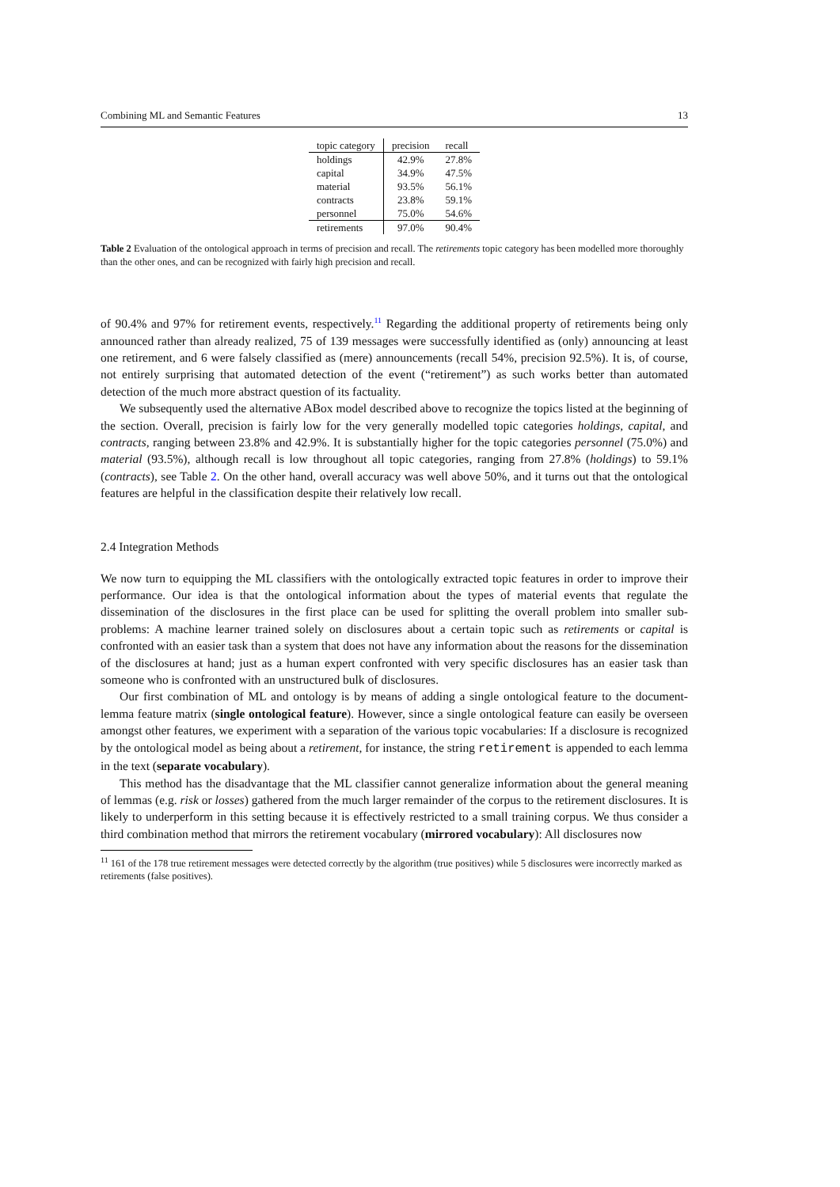Combining ML and Semantic Features 13
| topic category | precision | recall |
| --- | --- | --- |
| holdings | 42.9% | 27.8% |
| capital | 34.9% | 47.5% |
| material | 93.5% | 56.1% |
| contracts | 23.8% | 59.1% |
| personnel | 75.0% | 54.6% |
| retirements | 97.0% | 90.4% |
Table 2 Evaluation of the ontological approach in terms of precision and recall. The retirements topic category has been modelled more thoroughly than the other ones, and can be recognized with fairly high precision and recall.
of 90.4% and 97% for retirement events, respectively.<sup>11</sup> Regarding the additional property of retirements being only announced rather than already realized, 75 of 139 messages were successfully identified as (only) announcing at least one retirement, and 6 were falsely classified as (mere) announcements (recall 54%, precision 92.5%). It is, of course, not entirely surprising that automated detection of the event (“retirement”) as such works better than automated detection of the much more abstract question of its factuality.
We subsequently used the alternative ABox model described above to recognize the topics listed at the beginning of the section. Overall, precision is fairly low for the very generally modelled topic categories holdings, capital, and contracts, ranging between 23.8% and 42.9%. It is substantially higher for the topic categories personnel (75.0%) and material (93.5%), although recall is low throughout all topic categories, ranging from 27.8% (holdings) to 59.1% (contracts), see Table 2. On the other hand, overall accuracy was well above 50%, and it turns out that the ontological features are helpful in the classification despite their relatively low recall.
2.4 Integration Methods
We now turn to equipping the ML classifiers with the ontologically extracted topic features in order to improve their performance. Our idea is that the ontological information about the types of material events that regulate the dissemination of the disclosures in the first place can be used for splitting the overall problem into smaller sub-problems: A machine learner trained solely on disclosures about a certain topic such as retirements or capital is confronted with an easier task than a system that does not have any information about the reasons for the dissemination of the disclosures at hand; just as a human expert confronted with very specific disclosures has an easier task than someone who is confronted with an unstructured bulk of disclosures.
Our first combination of ML and ontology is by means of adding a single ontological feature to the document-lemma feature matrix (single ontological feature). However, since a single ontological feature can easily be overseen amongst other features, we experiment with a separation of the various topic vocabularies: If a disclosure is recognized by the ontological model as being about a retirement, for instance, the string retirement is appended to each lemma in the text (separate vocabulary).
This method has the disadvantage that the ML classifier cannot generalize information about the general meaning of lemmas (e.g. risk or losses) gathered from the much larger remainder of the corpus to the retirement disclosures. It is likely to underperform in this setting because it is effectively restricted to a small training corpus. We thus consider a third combination method that mirrors the retirement vocabulary (mirrored vocabulary): All disclosures now
<sup>11</sup> 161 of the 178 true retirement messages were detected correctly by the algorithm (true positives) while 5 disclosures were incorrectly marked as retirements (false positives).